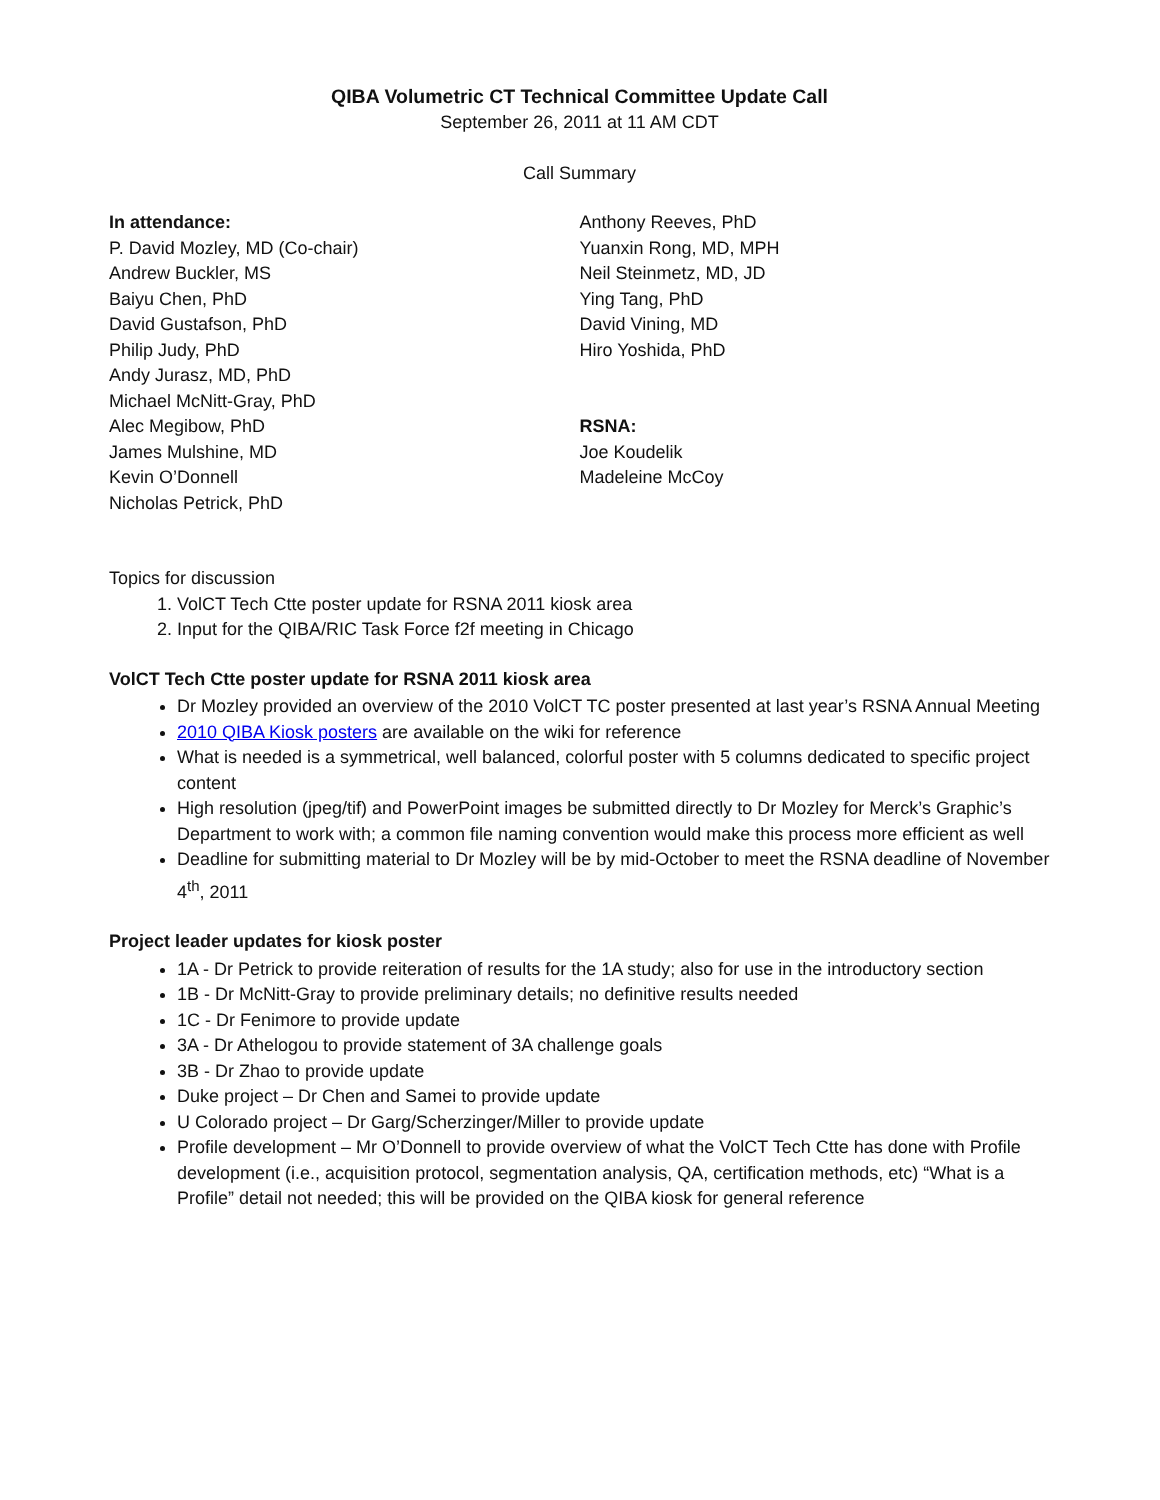QIBA Volumetric CT Technical Committee Update Call
September 26, 2011 at 11 AM CDT
Call Summary
In attendance:
P. David Mozley, MD (Co-chair)
Andrew Buckler, MS
Baiyu Chen, PhD
David Gustafson, PhD
Philip Judy, PhD
Andy Jurasz, MD, PhD
Michael McNitt-Gray, PhD
Alec Megibow, PhD
James Mulshine, MD
Kevin O’Donnell
Nicholas Petrick, PhD
Anthony Reeves, PhD
Yuanxin Rong, MD, MPH
Neil Steinmetz, MD, JD
Ying Tang, PhD
David Vining, MD
Hiro Yoshida, PhD
RSNA:
Joe Koudelik
Madeleine McCoy
Topics for discussion
1. VolCT Tech Ctte poster update for RSNA 2011 kiosk area
2. Input for the QIBA/RIC Task Force f2f meeting in Chicago
VolCT Tech Ctte poster update for RSNA 2011 kiosk area
Dr Mozley provided an overview of the 2010 VolCT TC poster presented at last year’s RSNA Annual Meeting
2010 QIBA Kiosk posters are available on the wiki for reference
What is needed is a symmetrical, well balanced, colorful poster with 5 columns dedicated to specific project content
High resolution (jpeg/tif) and PowerPoint images be submitted directly to Dr Mozley for Merck’s Graphic’s Department to work with; a common file naming convention would make this process more efficient as well
Deadline for submitting material to Dr Mozley will be by mid-October to meet the RSNA deadline of November 4<sup>th</sup>, 2011
Project leader updates for kiosk poster
1A - Dr Petrick to provide reiteration of results for the 1A study; also for use in the introductory section
1B - Dr McNitt-Gray to provide preliminary details; no definitive results needed
1C - Dr Fenimore to provide update
3A - Dr Athelogou to provide statement of 3A challenge goals
3B - Dr Zhao to provide update
Duke project – Dr Chen and Samei to provide update
U Colorado project – Dr Garg/Scherzinger/Miller to provide update
Profile development – Mr O’Donnell to provide overview of what the VolCT Tech Ctte has done with Profile development (i.e., acquisition protocol, segmentation analysis, QA, certification methods, etc) “What is a Profile” detail not needed; this will be provided on the QIBA kiosk for general reference